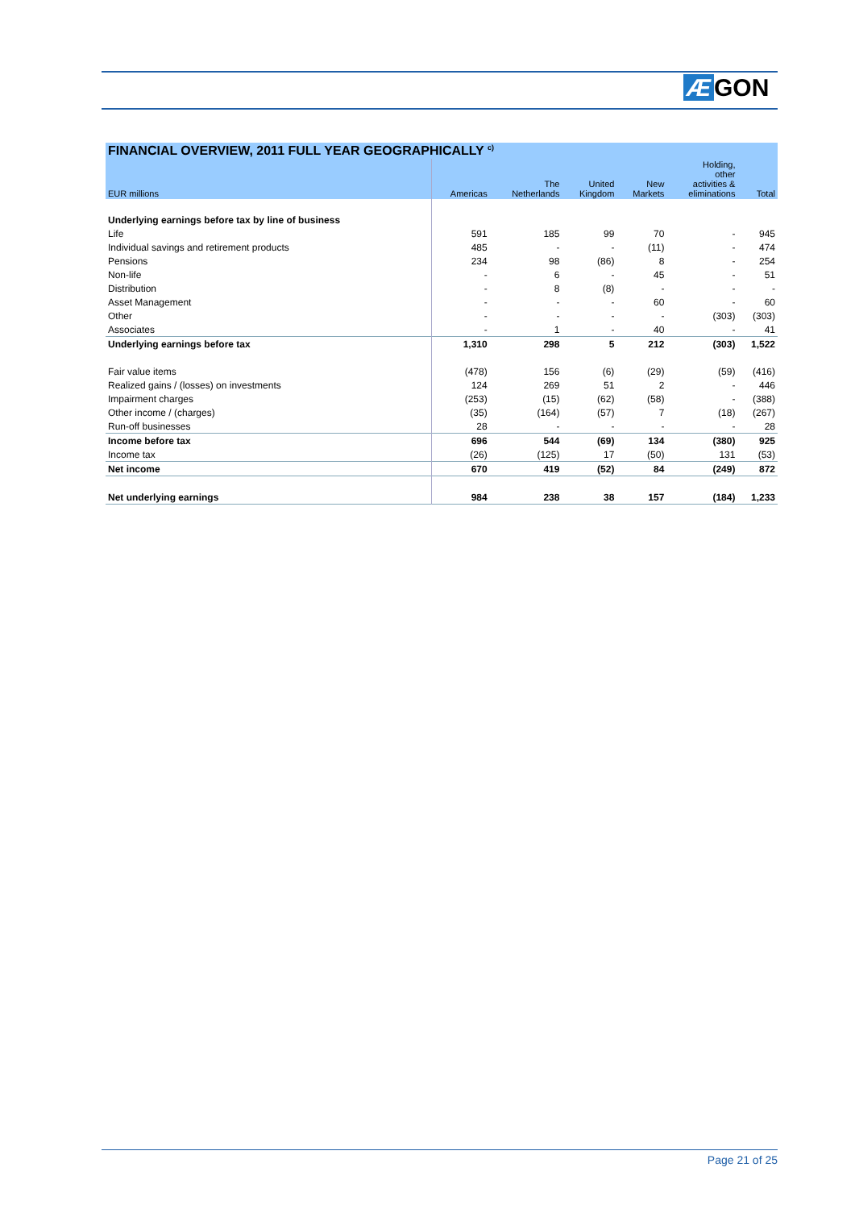Æ GON
| FINANCIAL OVERVIEW, 2011 FULL YEAR GEOGRAPHICALLY <sup>c)</sup> | | | | | | |
| --- | --- | --- | --- | --- | --- | --- |
| EUR millions | Americas | The Netherlands | United Kingdom | New Markets | Holding, other activities & eliminations | Total |
| Underlying earnings before tax by line of business | | | | | | |
| Life | 591 | 185 | 99 | 70 | - | 945 |
| Individual savings and retirement products | 485 | - | - | (11) | - | 474 |
| Pensions | 234 | 98 | (86) | 8 | - | 254 |
| Non-life | - | 6 | - | 45 | - | 51 |
| Distribution | - | 8 | (8) | - | - | - |
| Asset Management | - | - | - | 60 | - | 60 |
| Other | - | - | - | - | (303) | (303) |
| Associates | - | 1 | - | 40 | - | 41 |
| Underlying earnings before tax | 1,310 | 298 | 5 | 212 | (303) | 1,522 |
| Fair value items | (478) | 156 | (6) | (29) | (59) | (416) |
| Realized gains / (losses) on investments | 124 | 269 | 51 | 2 | - | 446 |
| Impairment charges | (253) | (15) | (62) | (58) | - | (388) |
| Other income / (charges) | (35) | (164) | (57) | 7 | (18) | (267) |
| Run-off businesses | 28 | - | - | - | - | 28 |
| Income before tax | 696 | 544 | (69) | 134 | (380) | 925 |
| Income tax | (26) | (125) | 17 | (50) | 131 | (53) |
| Net income | 670 | 419 | (52) | 84 | (249) | 872 |
| Net underlying earnings | 984 | 238 | 38 | 157 | (184) | 1,233 |
Page 21 of 25